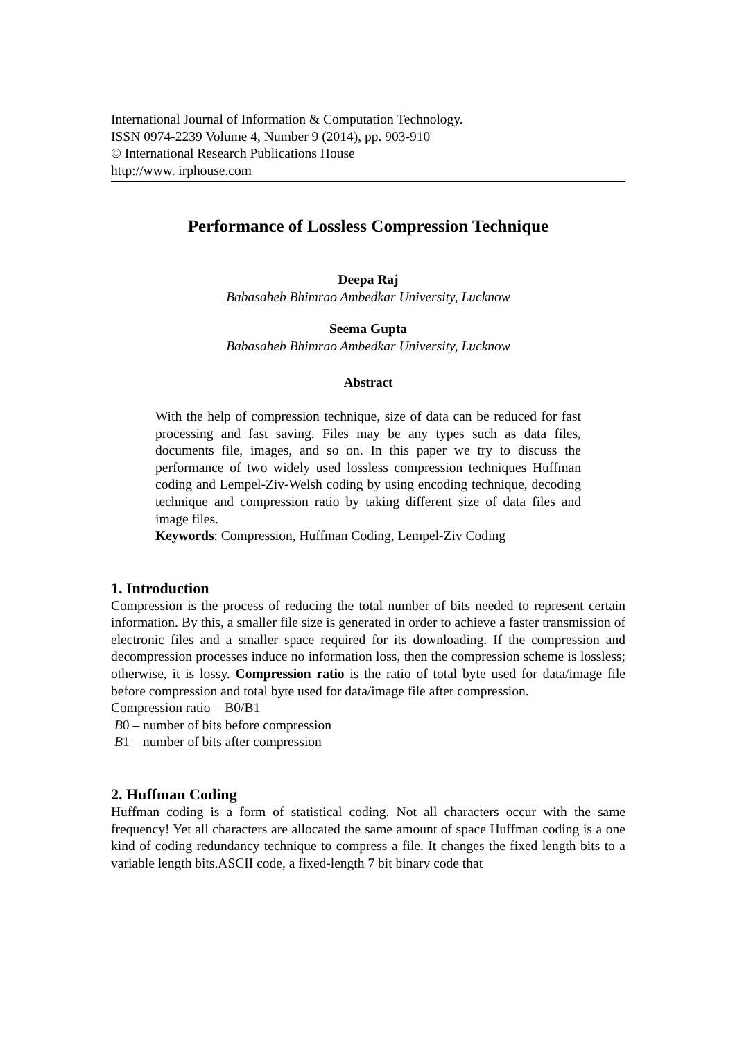International Journal of Information & Computation Technology.
ISSN 0974-2239 Volume 4, Number 9 (2014), pp. 903-910
© International Research Publications House
http://www. irphouse.com
Performance of Lossless Compression Technique
Deepa Raj
Babasaheb Bhimrao Ambedkar University, Lucknow
Seema Gupta
Babasaheb Bhimrao Ambedkar University, Lucknow
Abstract
With the help of compression technique, size of data can be reduced for fast processing and fast saving. Files may be any types such as data files, documents file, images, and so on. In this paper we try to discuss the performance of two widely used lossless compression techniques Huffman coding and Lempel-Ziv-Welsh coding by using encoding technique, decoding technique and compression ratio by taking different size of data files and image files.
Keywords: Compression, Huffman Coding, Lempel-Ziv Coding
1. Introduction
Compression is the process of reducing the total number of bits needed to represent certain information. By this, a smaller file size is generated in order to achieve a faster transmission of electronic files and a smaller space required for its downloading. If the compression and decompression processes induce no information loss, then the compression scheme is lossless; otherwise, it is lossy. Compression ratio is the ratio of total byte used for data/image file before compression and total byte used for data/image file after compression.
Compression ratio = B0/B1
B0 – number of bits before compression
B1 – number of bits after compression
2. Huffman Coding
Huffman coding is a form of statistical coding. Not all characters occur with the same frequency! Yet all characters are allocated the same amount of space Huffman coding is a one kind of coding redundancy technique to compress a file. It changes the fixed length bits to a variable length bits.ASCII code, a fixed-length 7 bit binary code that